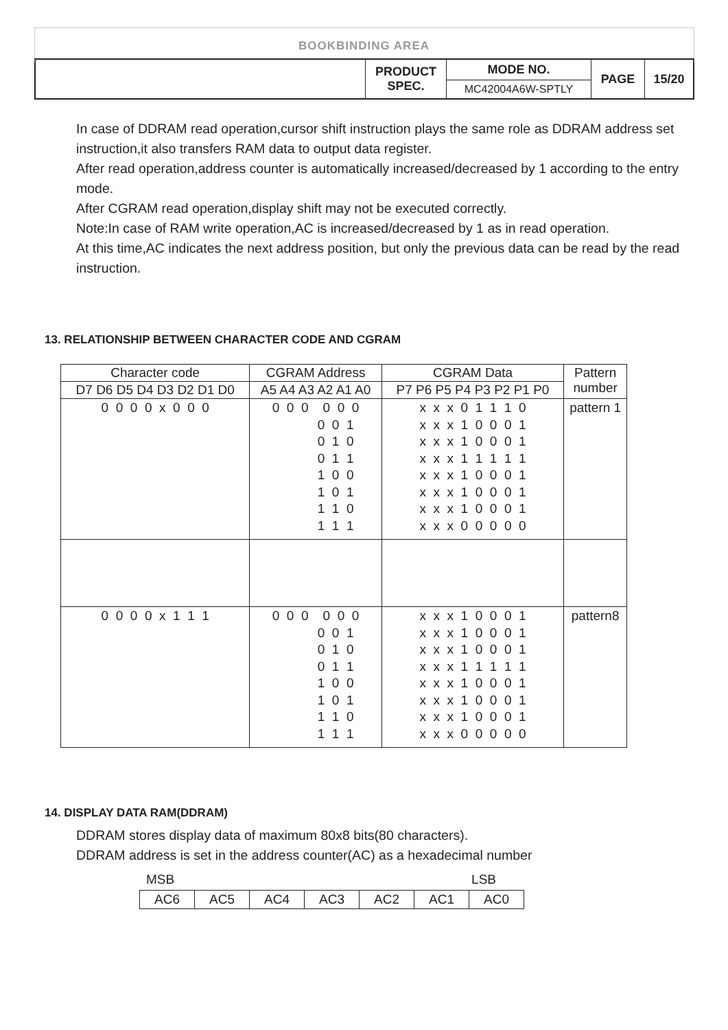BOOKBINDING AREA
| | PRODUCT SPEC. | MODE NO. | PAGE | 15/20 |
| | | MC42004A6W-SPTLY | | |
In case of DDRAM read operation,cursor shift instruction plays the same role as DDRAM address set instruction,it also transfers RAM data to output data register.
After read operation,address counter is automatically increased/decreased by 1 according to the entry mode.
After CGRAM read operation,display shift may not be executed correctly.
Note:In case of RAM write operation,AC is increased/decreased by 1 as in read operation.
At this time,AC indicates the next address position, but only the previous data can be read by the read instruction.
13. RELATIONSHIP BETWEEN CHARACTER CODE AND CGRAM
| Character code | CGRAM Address | CGRAM Data | Pattern number |
| --- | --- | --- | --- |
| D7 D6 D5 D4 D3 D2 D1 D0 | A5 A4 A3 A2 A1 A0 | P7 P6 P5 P4 P3 P2 P1 P0 | |
| 0 0 0 0 x 0 0 0 | 0 0 0 0 0 0 0 0 1 0 1 0 0 1 1 1 0 0 1 0 1 1 1 0 1 1 1 | x x x 0 1 1 1 0 x x x 1 0 0 0 1 x x x 1 0 0 0 1 x x x 1 1 1 1 1 x x x 1 0 0 0 1 x x x 1 0 0 0 1 x x x 1 0 0 0 1 x x x 0 0 0 0 0 | pattern 1 |
| 0 0 0 0 x 1 1 1 | 0 0 0 0 0 0 0 0 1 0 1 0 0 1 1 1 0 0 1 0 1 1 1 0 1 1 1 | x x x 1 0 0 0 1 x x x 1 0 0 0 1 x x x 1 0 0 0 1 x x x 1 1 1 1 1 x x x 1 0 0 0 1 x x x 1 0 0 0 1 x x x 1 0 0 0 1 x x x 0 0 0 0 0 | pattern8 |
14. DISPLAY DATA RAM(DDRAM)
DDRAM stores display data of maximum 80x8 bits(80 characters).
DDRAM address is set in the address counter(AC) as a hexadecimal number
MSB LSB
| AC6 | AC5 | AC4 | AC3 | AC2 | AC1 | AC0 |